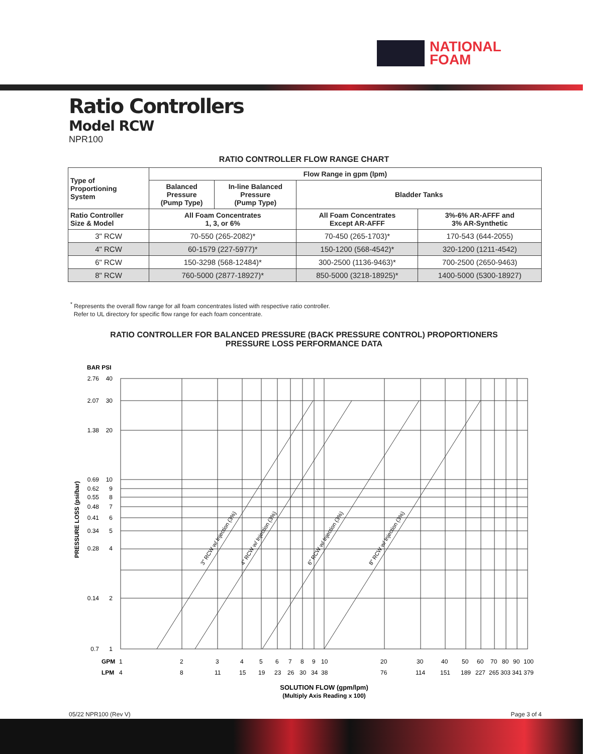NATIONAL
FOAM
Ratio Controllers
Model RCW
NPR100
RATIO CONTROLLER FLOW RANGE CHART
| Type of Proportioning System | Flow Range in gpm (lpm) | | | |
| --- | --- | --- | --- | --- |
| | Balanced Pressure (Pump Type) | In-line Balanced Pressure (Pump Type) | Bladder Tanks | |
| Ratio Controller Size & Model | All Foam Concentrates 1, 3, or 6% | | All Foam Concentrates Except AR-AFFF | 3%-6% AR-AFFF and 3% AR-Synthetic |
| 3" RCW | 70-550 (265-2082)* | | 70-450 (265-1703)* | 170-543 (644-2055) |
| 4" RCW | 60-1579 (227-5977)* | | 150-1200 (568-4542)* | 320-1200 (1211-4542) |
| 6" RCW | 150-3298 (568-12484)* | | 300-2500 (1136-9463)* | 700-2500 (2650-9463) |
| 8" RCW | 760-5000 (2877-18927)* | | 850-5000 (3218-18925)* | 1400-5000 (5300-18927) |
<sup>*</sup> Represents the overall flow range for all foam concentrates listed with respective ratio controller.
Refer to UL directory for specific flow range for each foam concentrate.
RATIO CONTROLLER FOR BALANCED PRESSURE (BACK PRESSURE CONTROL) PROPORTIONERS
PRESSURE LOSS PERFORMANCE DATA
BAR PSI
2.76
40
2.07
30
1.38
20
0.69
10
0.62
9
0.55
8
0.48
7
0.41
6
0.34
5
0.28
4
0.14
2
0.7
1
PRESSURE LOSS (psi/bar)
GPM
1
2
3
4
5
6
7
8
9
10
20
30
40
50
60
70
80
90
100
LPM
4
8
11
15
19
23
26
30
34
38
76
114
151
189
227
265
303
341
379
3" RCW w/ Injection (3%)
4" RCW w/ Injection (3%)
6" RCW w/ Injection (3%)
8" RCW w/ Injection (3%)
SOLUTION FLOW (gpm/lpm)
(Multiply Axis Reading x 100)
05/22 NPR100 (Rev V) Page 3 of 4